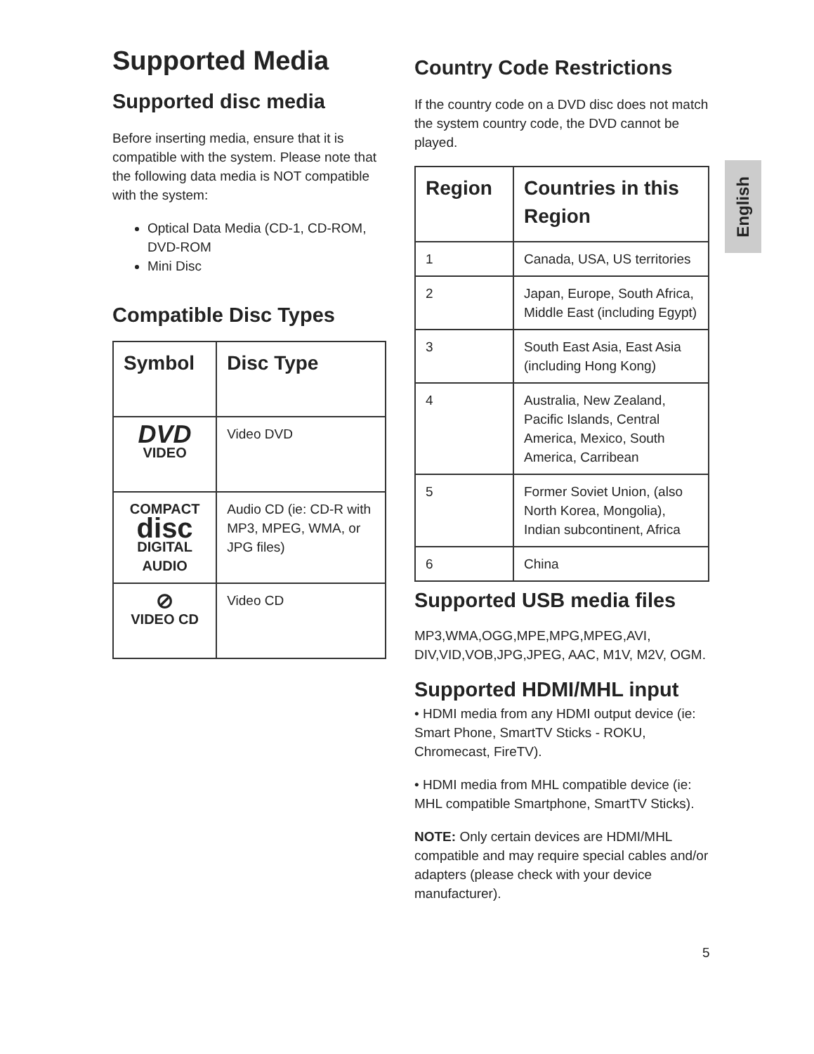English
Supported Media
Supported disc media
Before inserting media, ensure that it is compatible with the system. Please note that the following data media is NOT compatible with the system:
Optical Data Media (CD-1, CD-ROM, DVD-ROM
Mini Disc
Compatible Disc Types
| Symbol | Disc Type |
| --- | --- |
| DVD VIDEO | Video DVD |
| COMPACT disc DIGITAL AUDIO | Audio CD (ie: CD-R with MP3, MPEG, WMA, or JPG files) |
| ⊘ VIDEO CD | Video CD |
Country Code Restrictions
If the country code on a DVD disc does not match the system country code, the DVD cannot be played.
| Region | Countries in this Region |
| --- | --- |
| 1 | Canada, USA, US territories |
| 2 | Japan, Europe, South Africa, Middle East (including Egypt) |
| 3 | South East Asia, East Asia (including Hong Kong) |
| 4 | Australia, New Zealand, Pacific Islands, Central America, Mexico, South America, Carribean |
| 5 | Former Soviet Union, (also North Korea, Mongolia), Indian subcontinent, Africa |
| 6 | China |
Supported USB media files
MP3,WMA,OGG,MPE,MPG,MPEG,AVI, DIV,VID,VOB,JPG,JPEG, AAC, M1V, M2V, OGM.
Supported HDMI/MHL input
• HDMI media from any HDMI output device (ie: Smart Phone, SmartTV Sticks - ROKU, Chromecast, FireTV).
• HDMI media from MHL compatible device (ie: MHL compatible Smartphone, SmartTV Sticks).
NOTE: Only certain devices are HDMI/MHL compatible and may require special cables and/or adapters (please check with your device manufacturer).
5